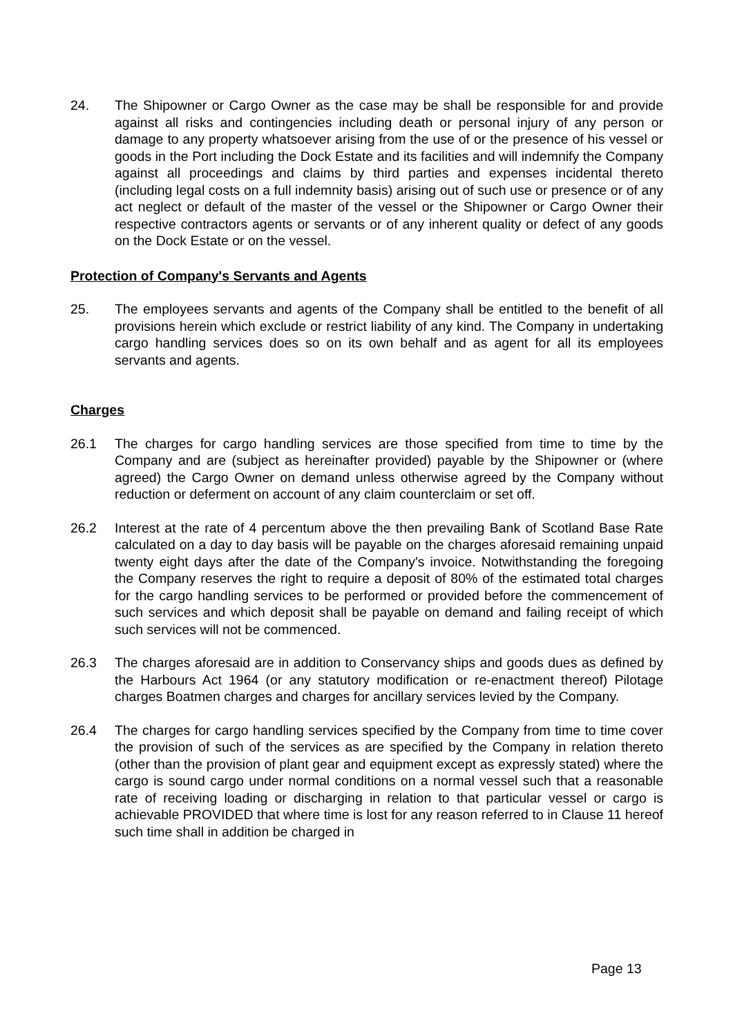24. The Shipowner or Cargo Owner as the case may be shall be responsible for and provide against all risks and contingencies including death or personal injury of any person or damage to any property whatsoever arising from the use of or the presence of his vessel or goods in the Port including the Dock Estate and its facilities and will indemnify the Company against all proceedings and claims by third parties and expenses incidental thereto (including legal costs on a full indemnity basis) arising out of such use or presence or of any act neglect or default of the master of the vessel or the Shipowner or Cargo Owner their respective contractors agents or servants or of any inherent quality or defect of any goods on the Dock Estate or on the vessel.
Protection of Company's Servants and Agents
25. The employees servants and agents of the Company shall be entitled to the benefit of all provisions herein which exclude or restrict liability of any kind. The Company in undertaking cargo handling services does so on its own behalf and as agent for all its employees servants and agents.
Charges
26.1 The charges for cargo handling services are those specified from time to time by the Company and are (subject as hereinafter provided) payable by the Shipowner or (where agreed) the Cargo Owner on demand unless otherwise agreed by the Company without reduction or deferment on account of any claim counterclaim or set off.
26.2 Interest at the rate of 4 percentum above the then prevailing Bank of Scotland Base Rate calculated on a day to day basis will be payable on the charges aforesaid remaining unpaid twenty eight days after the date of the Company's invoice. Notwithstanding the foregoing the Company reserves the right to require a deposit of 80% of the estimated total charges for the cargo handling services to be performed or provided before the commencement of such services and which deposit shall be payable on demand and failing receipt of which such services will not be commenced.
26.3 The charges aforesaid are in addition to Conservancy ships and goods dues as defined by the Harbours Act 1964 (or any statutory modification or re-enactment thereof) Pilotage charges Boatmen charges and charges for ancillary services levied by the Company.
26.4 The charges for cargo handling services specified by the Company from time to time cover the provision of such of the services as are specified by the Company in relation thereto (other than the provision of plant gear and equipment except as expressly stated) where the cargo is sound cargo under normal conditions on a normal vessel such that a reasonable rate of receiving loading or discharging in relation to that particular vessel or cargo is achievable PROVIDED that where time is lost for any reason referred to in Clause 11 hereof such time shall in addition be charged in
Page 13